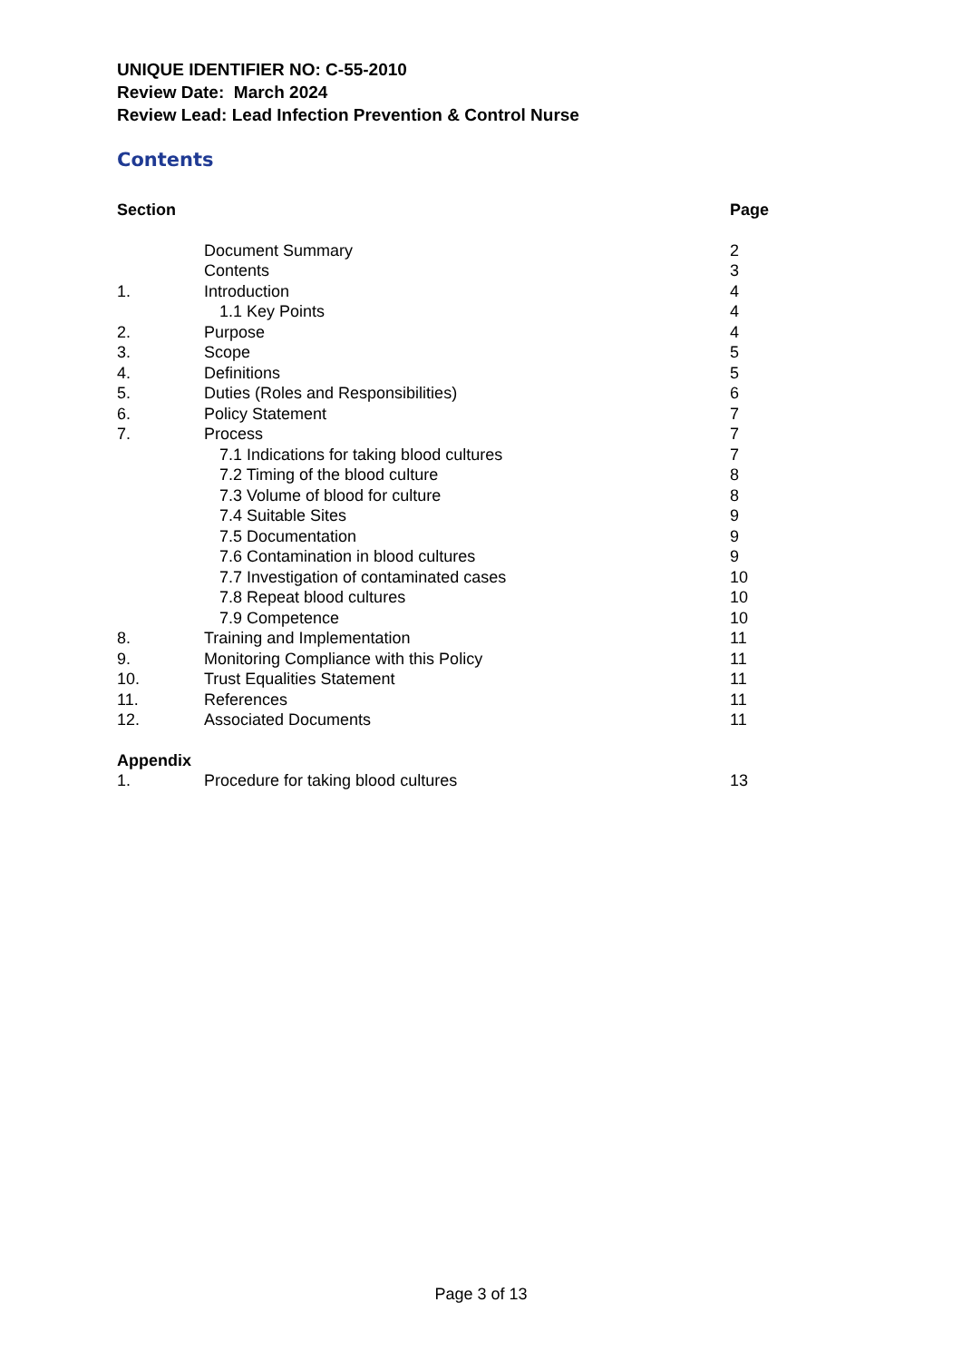UNIQUE IDENTIFIER NO: C-55-2010
Review Date: March 2024
Review Lead: Lead Infection Prevention & Control Nurse
Contents
| Section | | Page |
| --- | --- | --- |
| | Document Summary | 2 |
| | Contents | 3 |
| 1. | Introduction | 4 |
| | 1.1 Key Points | 4 |
| 2. | Purpose | 4 |
| 3. | Scope | 5 |
| 4. | Definitions | 5 |
| 5. | Duties (Roles and Responsibilities) | 6 |
| 6. | Policy Statement | 7 |
| 7. | Process | 7 |
| | 7.1 Indications for taking blood cultures | 7 |
| | 7.2 Timing of the blood culture | 8 |
| | 7.3 Volume of blood for culture | 8 |
| | 7.4 Suitable Sites | 9 |
| | 7.5 Documentation | 9 |
| | 7.6 Contamination in blood cultures | 9 |
| | 7.7 Investigation of contaminated cases | 10 |
| | 7.8 Repeat blood cultures | 10 |
| | 7.9 Competence | 10 |
| 8. | Training and Implementation | 11 |
| 9. | Monitoring Compliance with this Policy | 11 |
| 10. | Trust Equalities Statement | 11 |
| 11. | References | 11 |
| 12. | Associated Documents | 11 |
| Appendix | | |
| 1. | Procedure for taking blood cultures | 13 |
Page 3 of 13